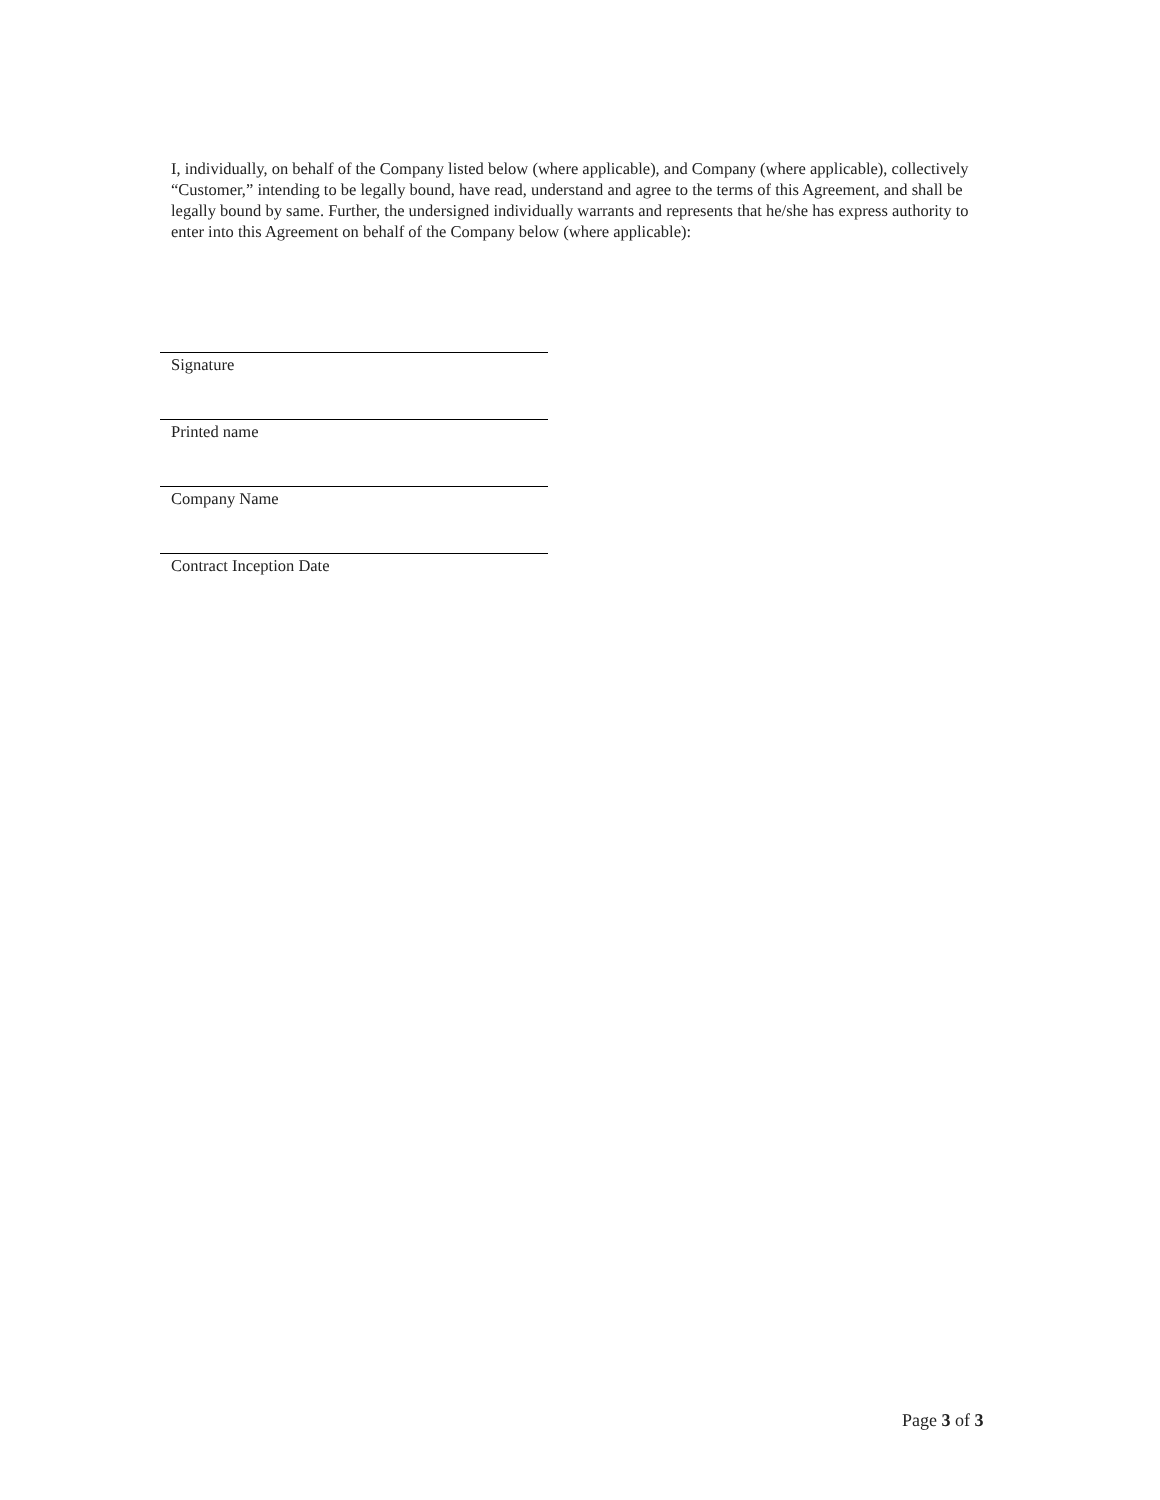I, individually, on behalf of the Company listed below (where applicable), and Company (where applicable), collectively “Customer,” intending to be legally bound, have read, understand and agree to the terms of this Agreement, and shall be legally bound by same. Further, the undersigned individually warrants and represents that he/she has express authority to enter into this Agreement on behalf of the Company below (where applicable):
Signature
Printed name
Company Name
Contract Inception Date
Page 3 of 3